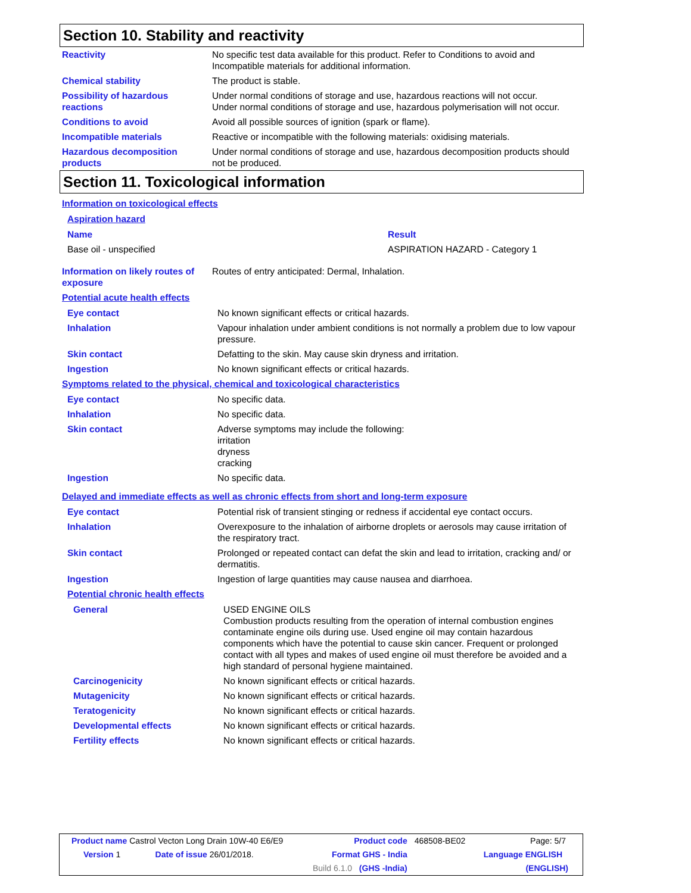Section 10. Stability and reactivity
| Reactivity | No specific test data available for this product. Refer to Conditions to avoid and Incompatible materials for additional information. |
| Chemical stability | The product is stable. |
| Possibility of hazardous reactions | Under normal conditions of storage and use, hazardous reactions will not occur. Under normal conditions of storage and use, hazardous polymerisation will not occur. |
| Conditions to avoid | Avoid all possible sources of ignition (spark or flame). |
| Incompatible materials | Reactive or incompatible with the following materials: oxidising materials. |
| Hazardous decomposition products | Under normal conditions of storage and use, hazardous decomposition products should not be produced. |
Section 11. Toxicological information
Information on toxicological effects
Aspiration hazard
| Name | Result |
| Base oil - unspecified | ASPIRATION HAZARD - Category 1 |
| Information on likely routes of exposure | Routes of entry anticipated: Dermal, Inhalation. |
Potential acute health effects
| Eye contact | No known significant effects or critical hazards. |
| Inhalation | Vapour inhalation under ambient conditions is not normally a problem due to low vapour pressure. |
| Skin contact | Defatting to the skin. May cause skin dryness and irritation. |
| Ingestion | No known significant effects or critical hazards. |
Symptoms related to the physical, chemical and toxicological characteristics
| Eye contact | No specific data. |
| Inhalation | No specific data. |
| Skin contact | Adverse symptoms may include the following: irritation dryness cracking |
| Ingestion | No specific data. |
Delayed and immediate effects as well as chronic effects from short and long-term exposure
| Eye contact | Potential risk of transient stinging or redness if accidental eye contact occurs. |
| Inhalation | Overexposure to the inhalation of airborne droplets or aerosols may cause irritation of the respiratory tract. |
| Skin contact | Prolonged or repeated contact can defat the skin and lead to irritation, cracking and/ or dermatitis. |
| Ingestion | Ingestion of large quantities may cause nausea and diarrhoea. |
Potential chronic health effects
| General | USED ENGINE OILS Combustion products resulting from the operation of internal combustion engines contaminate engine oils during use. Used engine oil may contain hazardous components which have the potential to cause skin cancer. Frequent or prolonged contact with all types and makes of used engine oil must therefore be avoided and a high standard of personal hygiene maintained. |
| Carcinogenicity | No known significant effects or critical hazards. |
| Mutagenicity | No known significant effects or critical hazards. |
| Teratogenicity | No known significant effects or critical hazards. |
| Developmental effects | No known significant effects or critical hazards. |
| Fertility effects | No known significant effects or critical hazards. |
| Product name Castrol Vecton Long Drain 10W-40 E6/E9 | | Product code | 468508-BE02 | Page: 5/7 |
| Version 1 | Date of issue 26/01/2018. | Format GHS - India | | Language ENGLISH |
| | | Build 6.1.0 (GHS -India) | | (ENGLISH) |